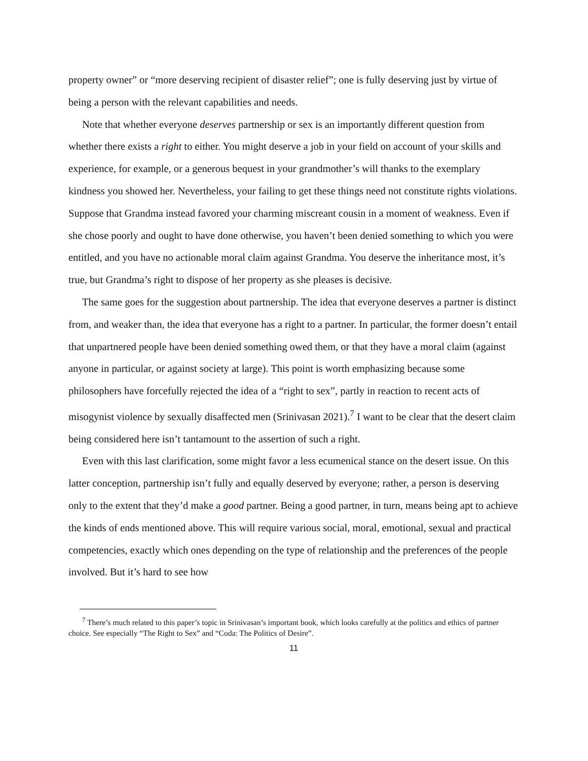property owner” or “more deserving recipient of disaster relief”; one is fully deserving just by virtue of being a person with the relevant capabilities and needs.
Note that whether everyone deserves partnership or sex is an importantly different question from whether there exists a right to either. You might deserve a job in your field on account of your skills and experience, for example, or a generous bequest in your grandmother’s will thanks to the exemplary kindness you showed her. Nevertheless, your failing to get these things need not constitute rights violations. Suppose that Grandma instead favored your charming miscreant cousin in a moment of weakness. Even if she chose poorly and ought to have done otherwise, you haven’t been denied something to which you were entitled, and you have no actionable moral claim against Grandma. You deserve the inheritance most, it’s true, but Grandma’s right to dispose of her property as she pleases is decisive.
The same goes for the suggestion about partnership. The idea that everyone deserves a partner is distinct from, and weaker than, the idea that everyone has a right to a partner. In particular, the former doesn’t entail that unpartnered people have been denied something owed them, or that they have a moral claim (against anyone in particular, or against society at large). This point is worth emphasizing because some philosophers have forcefully rejected the idea of a “right to sex”, partly in reaction to recent acts of misogynist violence by sexually disaffected men (Srinivasan 2021).<sup>7</sup> I want to be clear that the desert claim being considered here isn’t tantamount to the assertion of such a right.
Even with this last clarification, some might favor a less ecumenical stance on the desert issue. On this latter conception, partnership isn’t fully and equally deserved by everyone; rather, a person is deserving only to the extent that they’d make a good partner. Being a good partner, in turn, means being apt to achieve the kinds of ends mentioned above. This will require various social, moral, emotional, sexual and practical competencies, exactly which ones depending on the type of relationship and the preferences of the people involved. But it’s hard to see how
<sup>7</sup> There’s much related to this paper’s topic in Srinivasan’s important book, which looks carefully at the politics and ethics of partner choice. See especially “The Right to Sex” and “Coda: The Politics of Desire”.
11